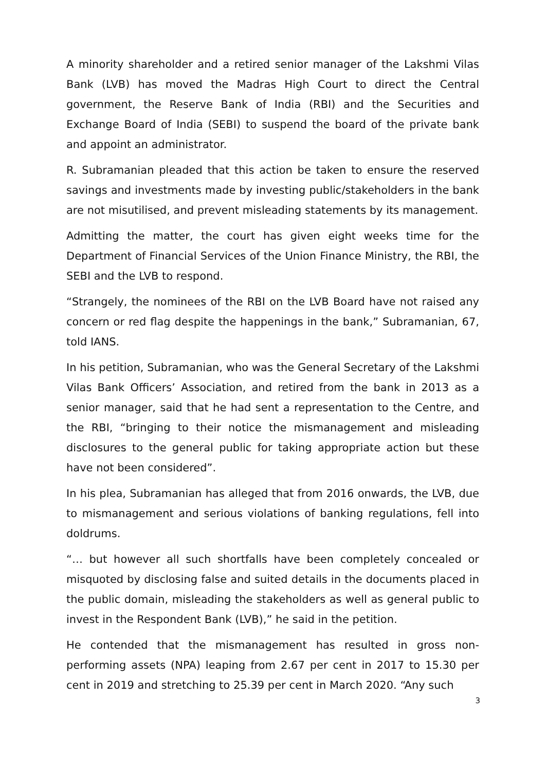A minority shareholder and a retired senior manager of the Lakshmi Vilas Bank (LVB) has moved the Madras High Court to direct the Central government, the Reserve Bank of India (RBI) and the Securities and Exchange Board of India (SEBI) to suspend the board of the private bank and appoint an administrator.
R. Subramanian pleaded that this action be taken to ensure the reserved savings and investments made by investing public/stakeholders in the bank are not misutilised, and prevent misleading statements by its management.
Admitting the matter, the court has given eight weeks time for the Department of Financial Services of the Union Finance Ministry, the RBI, the SEBI and the LVB to respond.
“Strangely, the nominees of the RBI on the LVB Board have not raised any concern or red flag despite the happenings in the bank,” Subramanian, 67, told IANS.
In his petition, Subramanian, who was the General Secretary of the Lakshmi Vilas Bank Officers’ Association, and retired from the bank in 2013 as a senior manager, said that he had sent a representation to the Centre, and the RBI, “bringing to their notice the mismanagement and misleading disclosures to the general public for taking appropriate action but these have not been considered”.
In his plea, Subramanian has alleged that from 2016 onwards, the LVB, due to mismanagement and serious violations of banking regulations, fell into doldrums.
“… but however all such shortfalls have been completely concealed or misquoted by disclosing false and suited details in the documents placed in the public domain, misleading the stakeholders as well as general public to invest in the Respondent Bank (LVB),” he said in the petition.
He contended that the mismanagement has resulted in gross non-performing assets (NPA) leaping from 2.67 per cent in 2017 to 15.30 per cent in 2019 and stretching to 25.39 per cent in March 2020. “Any such
3